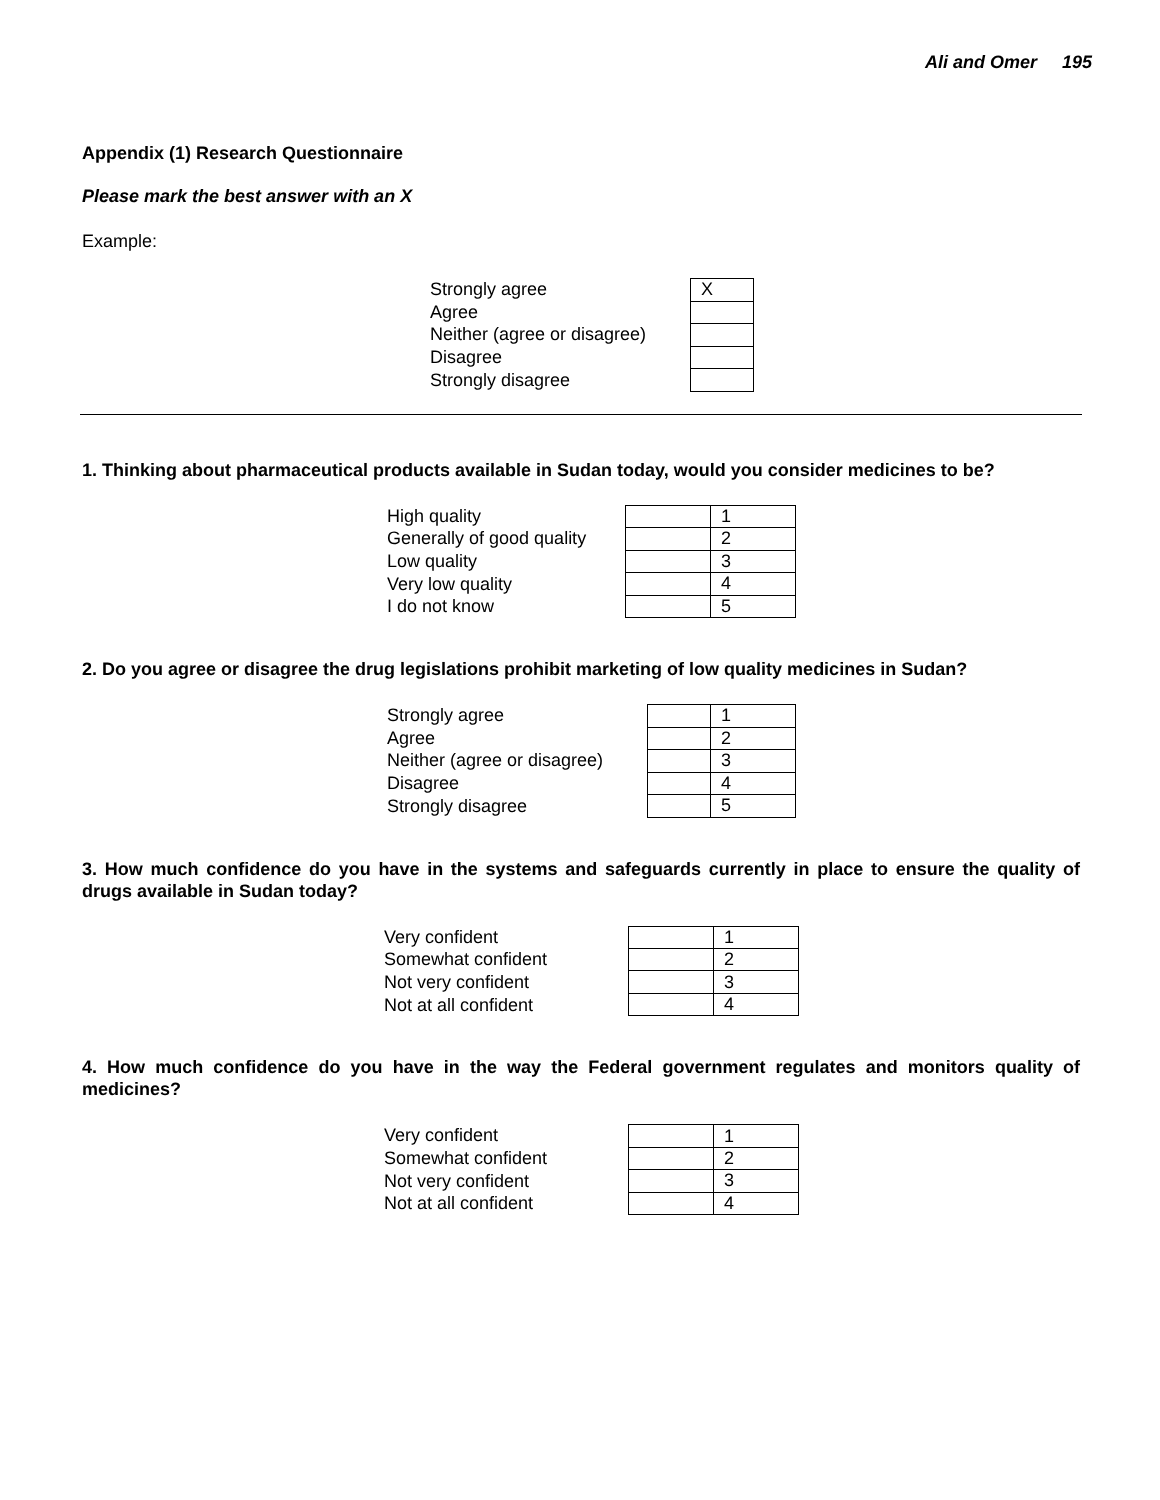Ali and Omer 195
Appendix (1) Research Questionnaire
Please mark the best answer with an X
Example:
Strongly agree
Agree
Neither (agree or disagree)
Disagree
Strongly disagree
| X |
1. Thinking about pharmaceutical products available in Sudan today, would you consider medicines to be?
High quality
Generally of good quality
Low quality
Very low quality
I do not know
| | 1 |
| | 2 |
| | 3 |
| | 4 |
| | 5 |
2. Do you agree or disagree the drug legislations prohibit marketing of low quality medicines in Sudan?
Strongly agree
Agree
Neither (agree or disagree)
Disagree
Strongly disagree
| | 1 |
| | 2 |
| | 3 |
| | 4 |
| | 5 |
3. How much confidence do you have in the systems and safeguards currently in place to ensure the quality of drugs available in Sudan today?
Very confident
Somewhat confident
Not very confident
Not at all confident
| | 1 |
| | 2 |
| | 3 |
| | 4 |
4. How much confidence do you have in the way the Federal government regulates and monitors quality of medicines?
Very confident
Somewhat confident
Not very confident
Not at all confident
| | 1 |
| | 2 |
| | 3 |
| | 4 |